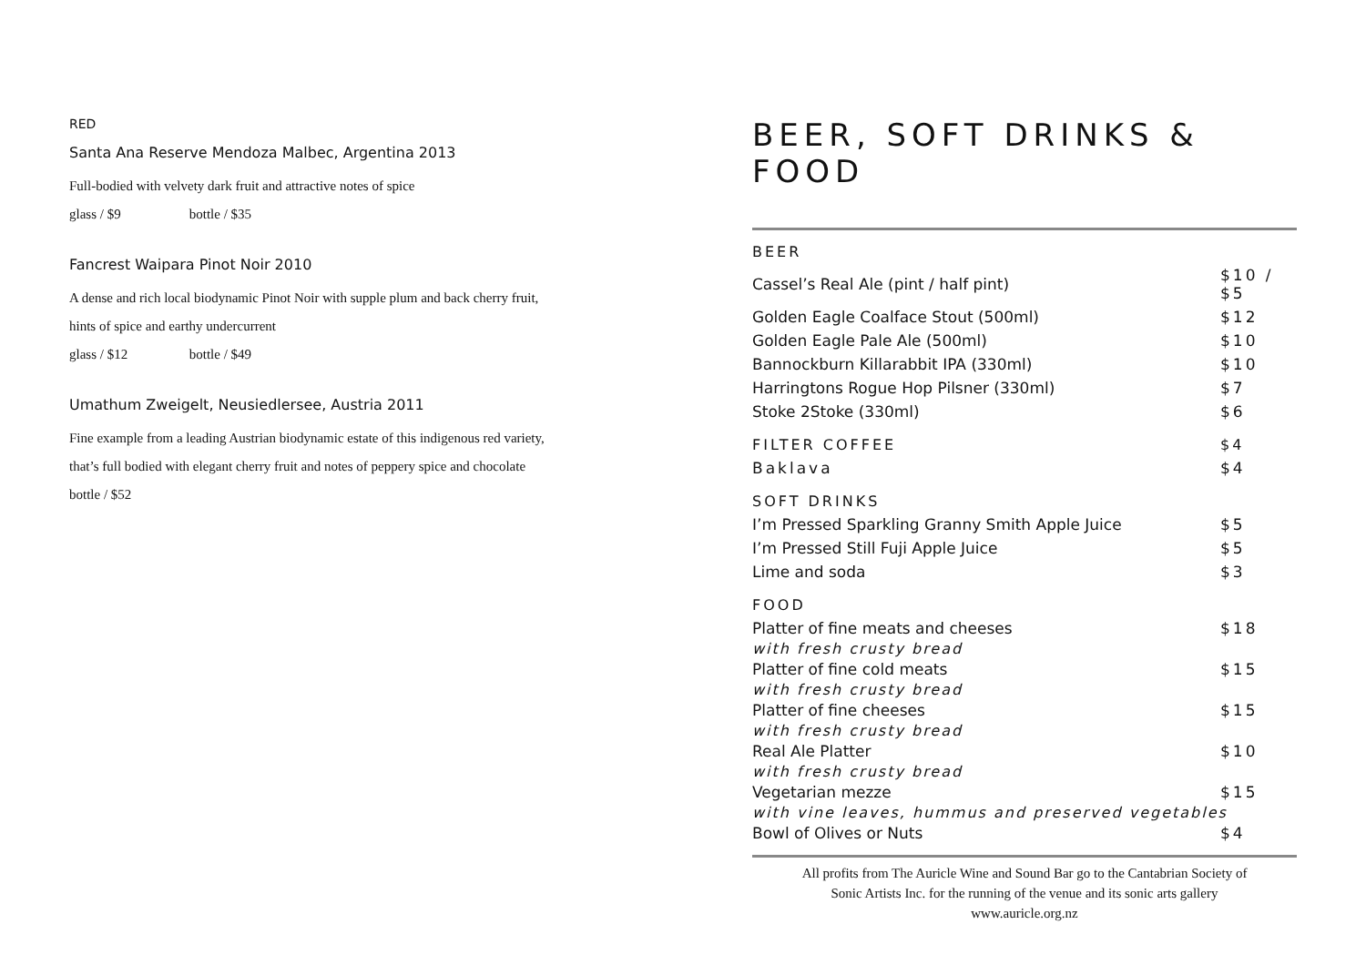RED
Santa Ana Reserve Mendoza Malbec, Argentina 2013
Full-bodied with velvety dark fruit and attractive notes of spice
glass / $9 bottle / $35
Fancrest Waipara Pinot Noir 2010
A dense and rich local biodynamic Pinot Noir with supple plum and back cherry fruit,
hints of spice and earthy undercurrent
glass / $12 bottle / $49
Umathum Zweigelt, Neusiedlersee, Austria 2011
Fine example from a leading Austrian biodynamic estate of this indigenous red variety,
that’s full bodied with elegant cherry fruit and notes of peppery spice and chocolate
bottle / $52
BEER, SOFT DRINKS & FOOD
| BEER | |
| Cassel’s Real Ale (pint / half pint) | $10 / $5 |
| Golden Eagle Coalface Stout (500ml) | $12 |
| Golden Eagle Pale Ale (500ml) | $10 |
| Bannockburn Killarabbit IPA (330ml) | $10 |
| Harringtons Rogue Hop Pilsner (330ml) | $7 |
| Stoke 2Stoke (330ml) | $6 |
| FILTER COFFEE | $4 |
| Baklava | $4 |
| SOFT DRINKS | |
| I’m Pressed Sparkling Granny Smith Apple Juice | $5 |
| I’m Pressed Still Fuji Apple Juice | $5 |
| Lime and soda | $3 |
| FOOD | |
| Platter of fine meats and cheeses | $18 |
| with fresh crusty bread | |
| Platter of fine cold meats | $15 |
| with fresh crusty bread | |
| Platter of fine cheeses | $15 |
| with fresh crusty bread | |
| Real Ale Platter | $10 |
| with fresh crusty bread | |
| Vegetarian mezze | $15 |
| with vine leaves, hummus and preserved vegetables | |
| Bowl of Olives or Nuts | $4 |
All profits from The Auricle Wine and Sound Bar go to the Cantabrian Society of
Sonic Artists Inc. for the running of the venue and its sonic arts gallery
www.auricle.org.nz